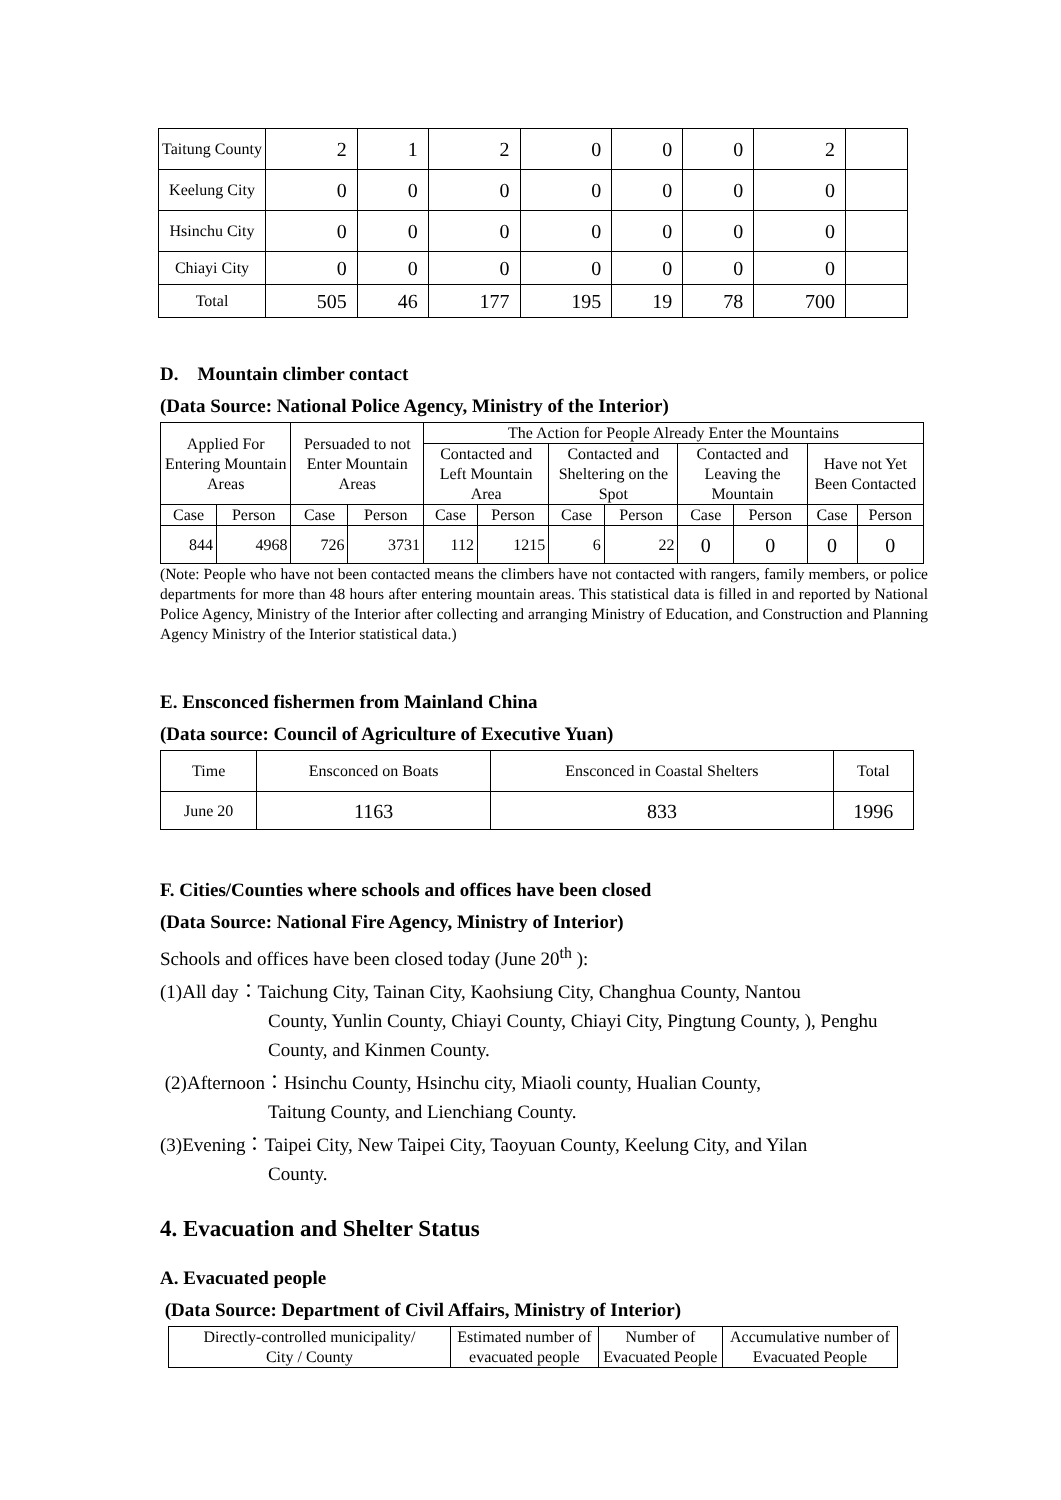| Taitung County | 2 | 1 | 2 | 0 | 0 | 0 | 2 | |
| Keelung City | 0 | 0 | 0 | 0 | 0 | 0 | 0 | |
| Hsinchu City | 0 | 0 | 0 | 0 | 0 | 0 | 0 | |
| Chiayi City | 0 | 0 | 0 | 0 | 0 | 0 | 0 | |
| Total | 505 | 46 | 177 | 195 | 19 | 78 | 700 | |
D. Mountain climber contact
(Data Source: National Police Agency, Ministry of the Interior)
| Applied For Entering Mountain Areas | | Persuaded to not Enter Mountain Areas | | The Action for People Already Enter the Mountains | | | | | | | |
| --- | --- | --- | --- | --- | --- | --- | --- | --- | --- | --- | --- |
| | | | | Contacted and Left Mountain Area | | Contacted and Sheltering on the Spot | | Contacted and Leaving the Mountain | | Have not Yet Been Contacted | |
| Case | Person | Case | Person | Case | Person | Case | Person | Case | Person | Case | Person |
| 844 | 4968 | 726 | 3731 | 112 | 1215 | 6 | 22 | 0 | 0 | 0 | 0 |
(Note: People who have not been contacted means the climbers have not contacted with rangers, family members, or police departments for more than 48 hours after entering mountain areas. This statistical data is filled in and reported by National Police Agency, Ministry of the Interior after collecting and arranging Ministry of Education, and Construction and Planning Agency Ministry of the Interior statistical data.)
E. Ensconced fishermen from Mainland China
(Data source: Council of Agriculture of Executive Yuan)
| Time | Ensconced on Boats | Ensconced in Coastal Shelters | Total |
| June 20 | 1163 | 833 | 1996 |
F. Cities/Counties where schools and offices have been closed
(Data Source: National Fire Agency, Ministry of Interior)
Schools and offices have been closed today (June 20<sup>th</sup> ):
(1)All day：Taichung City, Tainan City, Kaohsiung City, Changhua County, Nantou
County, Yunlin County, Chiayi County, Chiayi City, Pingtung County, ), Penghu County, and Kinmen County.
(2)Afternoon：Hsinchu County, Hsinchu city, Miaoli county, Hualian County,
Taitung County, and Lienchiang County.
(3)Evening：Taipei City, New Taipei City, Taoyuan County, Keelung City, and Yilan
County.
4. Evacuation and Shelter Status
A. Evacuated people
(Data Source: Department of Civil Affairs, Ministry of Interior)
| Directly-controlled municipality/ City / County | Estimated number of evacuated people | Number of Evacuated People | Accumulative number of Evacuated People |